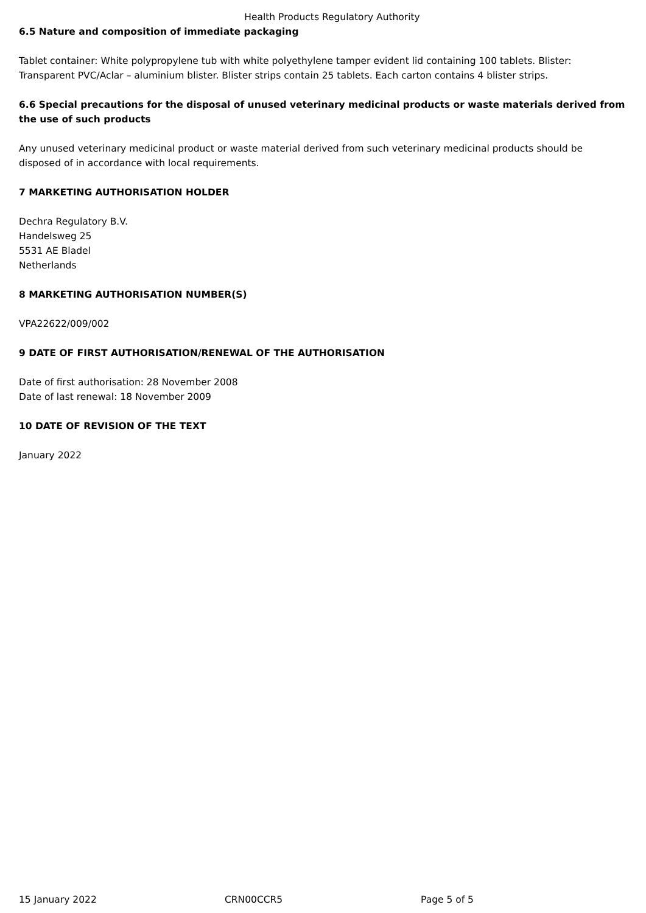Health Products Regulatory Authority
6.5 Nature and composition of immediate packaging
Tablet container: White polypropylene tub with white polyethylene tamper evident lid containing 100 tablets. Blister: Transparent PVC/Aclar – aluminium blister. Blister strips contain 25 tablets. Each carton contains 4 blister strips.
6.6 Special precautions for the disposal of unused veterinary medicinal products or waste materials derived from the use of such products
Any unused veterinary medicinal product or waste material derived from such veterinary medicinal products should be disposed of in accordance with local requirements.
7 MARKETING AUTHORISATION HOLDER
Dechra Regulatory B.V.
Handelsweg 25
5531 AE Bladel
Netherlands
8 MARKETING AUTHORISATION NUMBER(S)
VPA22622/009/002
9 DATE OF FIRST AUTHORISATION/RENEWAL OF THE AUTHORISATION
Date of first authorisation: 28 November 2008
Date of last renewal: 18 November 2009
10 DATE OF REVISION OF THE TEXT
January 2022
15 January 2022 CRN00CCR5 Page 5 of 5